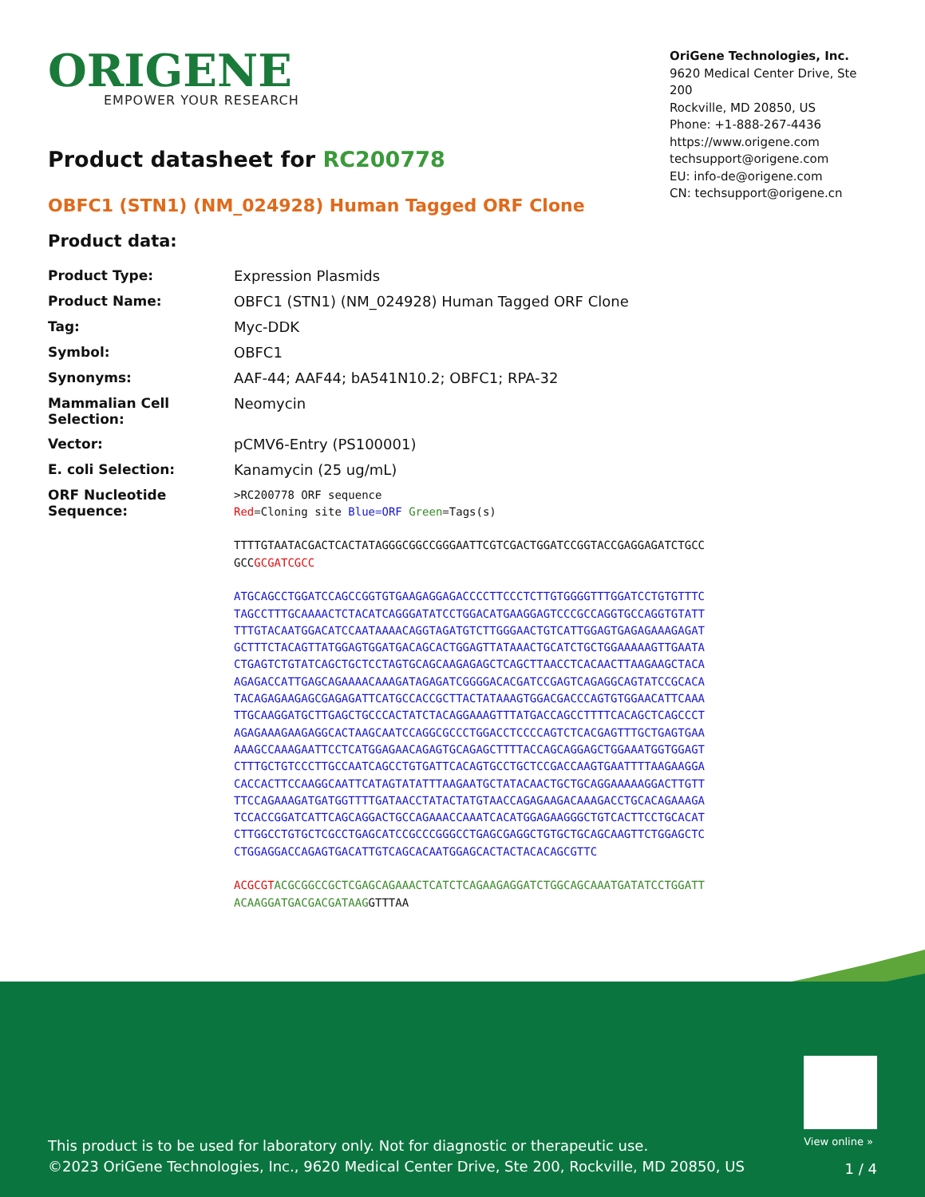ORIGENE
EMPOWER YOUR RESEARCH
OriGene Technologies, Inc.
9620 Medical Center Drive, Ste 200
Rockville, MD 20850, US
Phone: +1-888-267-4436
https://www.origene.com
techsupport@origene.com
EU: info-de@origene.com
CN: techsupport@origene.cn
Product datasheet for RC200778
OBFC1 (STN1) (NM_024928) Human Tagged ORF Clone
Product data:
| Product Type: | Expression Plasmids |
| Product Name: | OBFC1 (STN1) (NM_024928) Human Tagged ORF Clone |
| Tag: | Myc-DDK |
| Symbol: | OBFC1 |
| Synonyms: | AAF-44; AAF44; bA541N10.2; OBFC1; RPA-32 |
| Mammalian Cell Selection: | Neomycin |
| Vector: | pCMV6-Entry (PS100001) |
| E. coli Selection: | Kanamycin (25 ug/mL) |
| ORF Nucleotide Sequence: | >RC200778 ORF sequence Red =Cloning site Blue=ORF Green =Tags(s) TTTTGTAATACGACTCACTATAGGGCGGCCGGGAATTCGTCGACTGGATCCGGTACCGAGGAGATCTGCC GCC GCGATCGCC ATGCAGCCTGGATCCAGCCGGTGTGAAGAGGAGACCCCTTCCCTCTTGTGGGGTTTGGATCCTGTGTTTC TAGCCTTTGCAAAACTCTACATCAGGGATATCCTGGACATGAAGGAGTCCCGCCAGGTGCCAGGTGTATT TTTGTACAATGGACATCCAATAAAACAGGTAGATGTCTTGGGAACTGTCATTGGAGTGAGAGAAAGAGAT GCTTTCTACAGTTATGGAGTGGATGACAGCACTGGAGTTATAAACTGCATCTGCTGGAAAAAGTTGAATA CTGAGTCTGTATCAGCTGCTCCTAGTGCAGCAAGAGAGCTCAGCTTAACCTCACAACTTAAGAAGCTACA AGAGACCATTGAGCAGAAAACAAAGATAGAGATCGGGGACACGATCCGAGTCAGAGGCAGTATCCGCACA TACAGAGAAGAGCGAGAGATTCATGCCACCGCTTACTATAAAGTGGACGACCCAGTGTGGAACATTCAAA TTGCAAGGATGCTTGAGCTGCCCACTATCTACAGGAAAGTTTATGACCAGCCTTTTCACAGCTCAGCCCT AGAGAAAGAAGAGGCACTAAGCAATCCAGGCGCCCTGGACCTCCCCAGTCTCACGAGTTTGCTGAGTGAA AAAGCCAAAGAATTCCTCATGGAGAACAGAGTGCAGAGCTTTTACCAGCAGGAGCTGGAAATGGTGGAGT CTTTGCTGTCCCTTGCCAATCAGCCTGTGATTCACAGTGCCTGCTCCGACCAAGTGAATTTTAAGAAGGA CACCACTTCCAAGGCAATTCATAGTATATTTAAGAATGCTATACAACTGCTGCAGGAAAAAGGACTTGTT TTCCAGAAAGATGATGGTTTTGATAACCTATACTATGTAACCAGAGAAGACAAAGACCTGCACAGAAAGA TCCACCGGATCATTCAGCAGGACTGCCAGAAACCAAATCACATGGAGAAGGGCTGTCACTTCCTGCACAT CTTGGCCTGTGCTCGCCTGAGCATCCGCCCGGGCCTGAGCGAGGCTGTGCTGCAGCAAGTTCTGGAGCTC CTGGAGGACCAGAGTGACATTGTCAGCACAATGGAGCACTACTACACAGCGTTC ACGCGT ACGCGGCCGCTCGAGCAGAAACTCATCTCAGAAGAGGATCTGGCAGCAAATGATATCCTGGATT ACAAGGATGACGACGATAAG GTTTAA |
View online »
This product is to be used for laboratory only. Not for diagnostic or therapeutic use.
©2023 OriGene Technologies, Inc., 9620 Medical Center Drive, Ste 200, Rockville, MD 20850, US
1 / 4